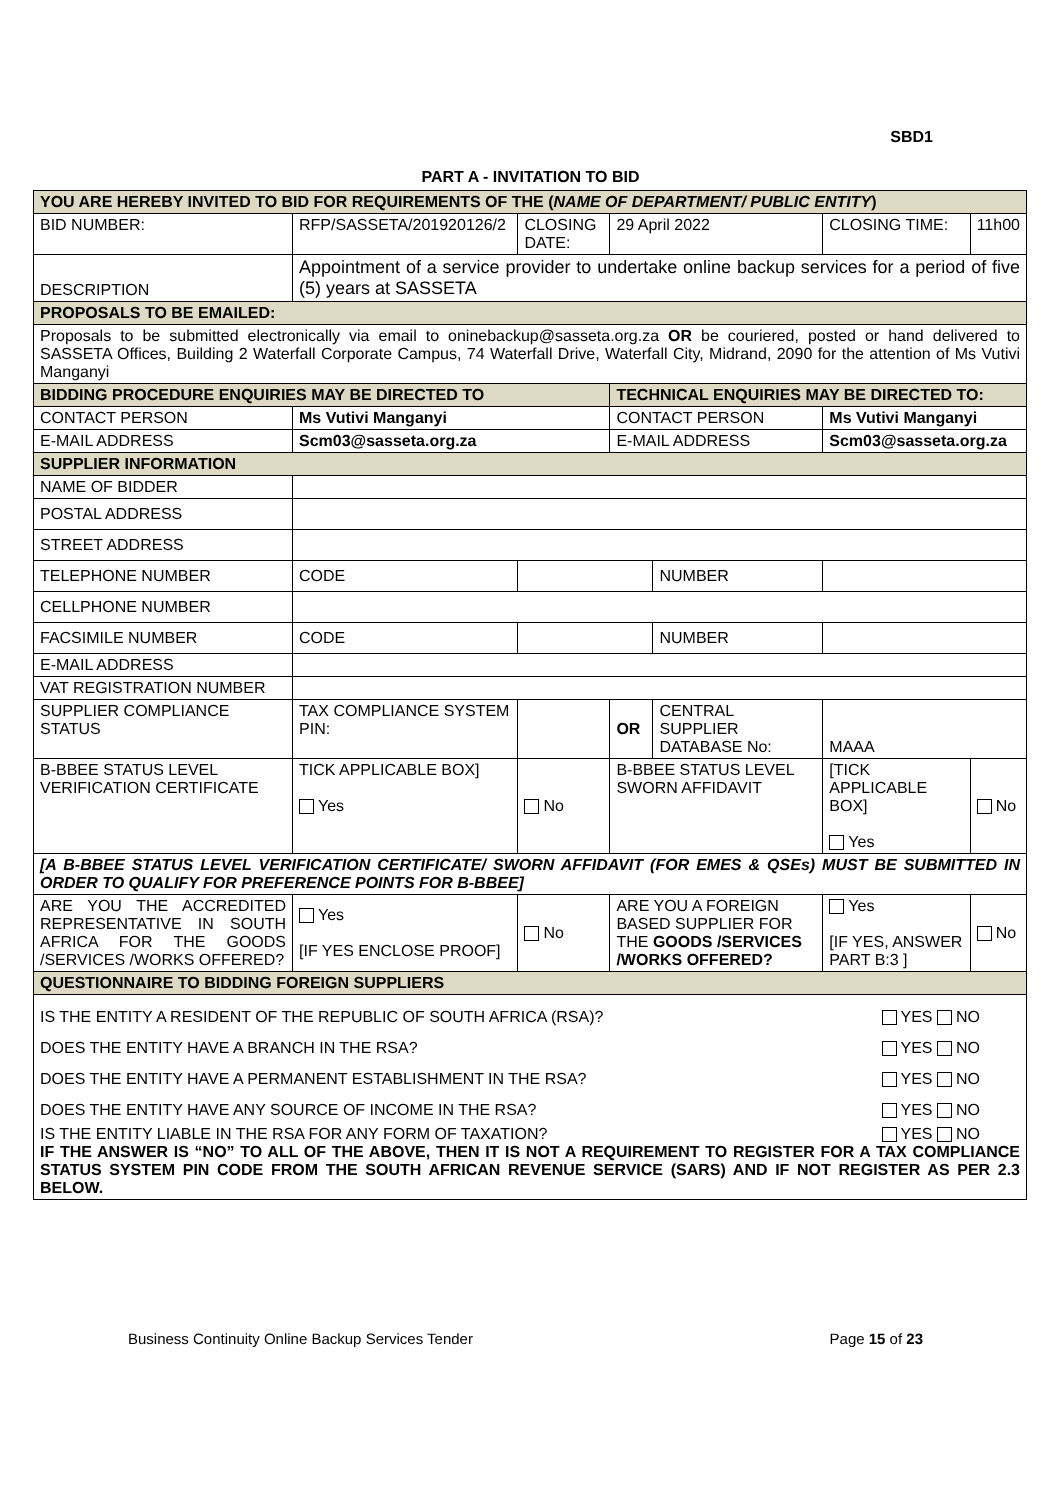SBD1
PART A - INVITATION TO BID
| YOU ARE HEREBY INVITED TO BID FOR REQUIREMENTS OF THE ( NAME OF DEPARTMENT/ PUBLIC ENTITY ) | | | | | | | |
| BID NUMBER: | RFP/SASSETA/201920126/2 | | CLOSING DATE: | 29 April 2022 | | CLOSING TIME: | 11h00 |
| DESCRIPTION | Appointment of a service provider to undertake online backup services for a period of five (5) years at SASSETA | | | | | | |
| PROPOSALS TO BE EMAILED: | | | | | | | |
| Proposals to be submitted electronically via email to oninebackup@sasseta.org.za OR be couriered, posted or hand delivered to SASSETA Offices, Building 2 Waterfall Corporate Campus, 74 Waterfall Drive, Waterfall City, Midrand, 2090 for the attention of Ms Vutivi Manganyi | | | | | | | |
| BIDDING PROCEDURE ENQUIRIES MAY BE DIRECTED TO | | | | TECHNICAL ENQUIRIES MAY BE DIRECTED TO: | | | |
| CONTACT PERSON | | Ms Vutivi Manganyi | | CONTACT PERSON | | Ms Vutivi Manganyi | |
| E-MAIL ADDRESS | | Scm03@sasseta.org.za | | E-MAIL ADDRESS | | Scm03@sasseta.org.za | |
| SUPPLIER INFORMATION | | | | | | | |
| NAME OF BIDDER | | | | | | | |
| POSTAL ADDRESS | | | | | | | |
| STREET ADDRESS | | | | | | | |
| TELEPHONE NUMBER | | CODE | | | NUMBER | | |
| CELLPHONE NUMBER | | | | | | | |
| FACSIMILE NUMBER | | CODE | | | NUMBER | | |
| E-MAIL ADDRESS | | | | | | | |
| VAT REGISTRATION NUMBER | | | | | | | |
| SUPPLIER COMPLIANCE STATUS | | TAX COMPLIANCE SYSTEM PIN: | | OR | CENTRAL SUPPLIER DATABASE No: | MAAA | |
| B-BBEE STATUS LEVEL VERIFICATION CERTIFICATE | | TICK APPLICABLE BOX] Yes | No | B-BBEE STATUS LEVEL SWORN AFFIDAVIT | | [TICK APPLICABLE BOX] Yes | No |
| [A B-BBEE STATUS LEVEL VERIFICATION CERTIFICATE/ SWORN AFFIDAVIT (FOR EMES & QSEs) MUST BE SUBMITTED IN ORDER TO QUALIFY FOR PREFERENCE POINTS FOR B-BBEE] | | | | | | | |
| ARE YOU THE ACCREDITED REPRESENTATIVE IN SOUTH AFRICA FOR THE GOODS /SERVICES /WORKS OFFERED? | | Yes [IF YES ENCLOSE PROOF] | No | ARE YOU A FOREIGN BASED SUPPLIER FOR THE GOODS /SERVICES /WORKS OFFERED? | | Yes [IF YES, ANSWER PART B:3 ] | No |
| QUESTIONNAIRE TO BIDDING FOREIGN SUPPLIERS | | | | | | | |
| IS THE ENTITY A RESIDENT OF THE REPUBLIC OF SOUTH AFRICA (RSA)? YES NO DOES THE ENTITY HAVE A BRANCH IN THE RSA? YES NO DOES THE ENTITY HAVE A PERMANENT ESTABLISHMENT IN THE RSA? YES NO DOES THE ENTITY HAVE ANY SOURCE OF INCOME IN THE RSA? YES NO IS THE ENTITY LIABLE IN THE RSA FOR ANY FORM OF TAXATION? YES NO IF THE ANSWER IS “NO” TO ALL OF THE ABOVE, THEN IT IS NOT A REQUIREMENT TO REGISTER FOR A TAX COMPLIANCE STATUS SYSTEM PIN CODE FROM THE SOUTH AFRICAN REVENUE SERVICE (SARS) AND IF NOT REGISTER AS PER 2.3 BELOW. | | | | | | | |
Business Continuity Online Backup Services Tender Page 15 of 23